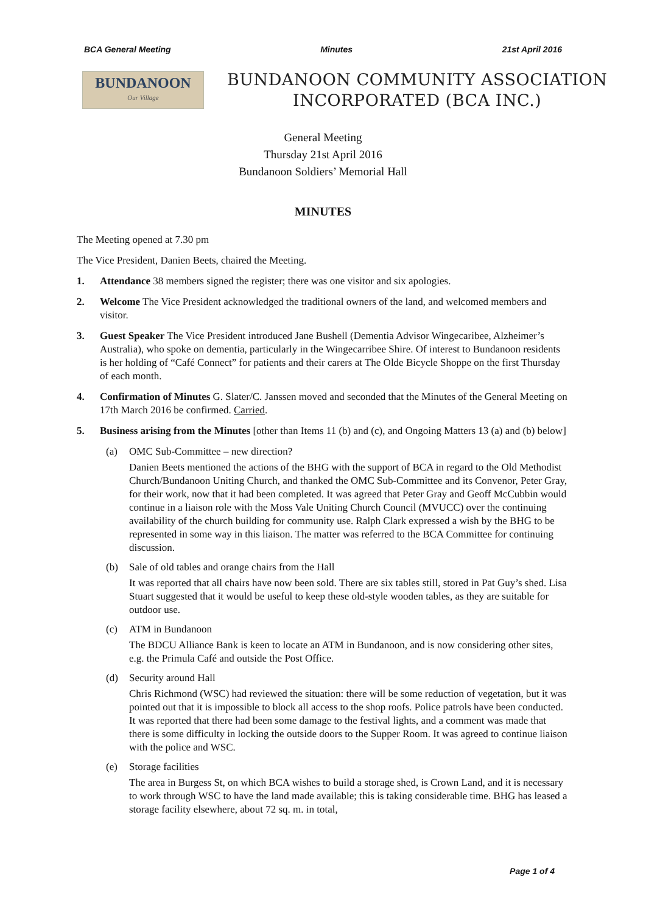BCA General Meeting Minutes 21st April 2016
BUNDANOON
Our Village
BUNDANOON COMMUNITY ASSOCIATION
INCORPORATED (BCA INC.)
General Meeting
Thursday 21st April 2016
Bundanoon Soldiers’ Memorial Hall
MINUTES
The Meeting opened at 7.30 pm
The Vice President, Danien Beets, chaired the Meeting.
1. Attendance 38 members signed the register; there was one visitor and six apologies.
2. Welcome The Vice President acknowledged the traditional owners of the land, and welcomed members and visitor.
3. Guest Speaker The Vice President introduced Jane Bushell (Dementia Advisor Wingecaribee, Alzheimer’s Australia), who spoke on dementia, particularly in the Wingecarribee Shire. Of interest to Bundanoon residents is her holding of “Café Connect” for patients and their carers at The Olde Bicycle Shoppe on the first Thursday of each month.
4. Confirmation of Minutes G. Slater/C. Janssen moved and seconded that the Minutes of the General Meeting on 17th March 2016 be confirmed. Carried.
5. Business arising from the Minutes [other than Items 11 (b) and (c), and Ongoing Matters 13 (a) and (b) below]
(a) OMC Sub-Committee – new direction?
Danien Beets mentioned the actions of the BHG with the support of BCA in regard to the Old Methodist Church/Bundanoon Uniting Church, and thanked the OMC Sub-Committee and its Convenor, Peter Gray, for their work, now that it had been completed. It was agreed that Peter Gray and Geoff McCubbin would continue in a liaison role with the Moss Vale Uniting Church Council (MVUCC) over the continuing availability of the church building for community use. Ralph Clark expressed a wish by the BHG to be represented in some way in this liaison. The matter was referred to the BCA Committee for continuing discussion.
(b) Sale of old tables and orange chairs from the Hall
It was reported that all chairs have now been sold. There are six tables still, stored in Pat Guy’s shed. Lisa Stuart suggested that it would be useful to keep these old-style wooden tables, as they are suitable for outdoor use.
(c) ATM in Bundanoon
The BDCU Alliance Bank is keen to locate an ATM in Bundanoon, and is now considering other sites, e.g. the Primula Café and outside the Post Office.
(d) Security around Hall
Chris Richmond (WSC) had reviewed the situation: there will be some reduction of vegetation, but it was pointed out that it is impossible to block all access to the shop roofs. Police patrols have been conducted. It was reported that there had been some damage to the festival lights, and a comment was made that there is some difficulty in locking the outside doors to the Supper Room. It was agreed to continue liaison with the police and WSC.
(e) Storage facilities
The area in Burgess St, on which BCA wishes to build a storage shed, is Crown Land, and it is necessary to work through WSC to have the land made available; this is taking considerable time. BHG has leased a storage facility elsewhere, about 72 sq. m. in total,
Page 1 of 4